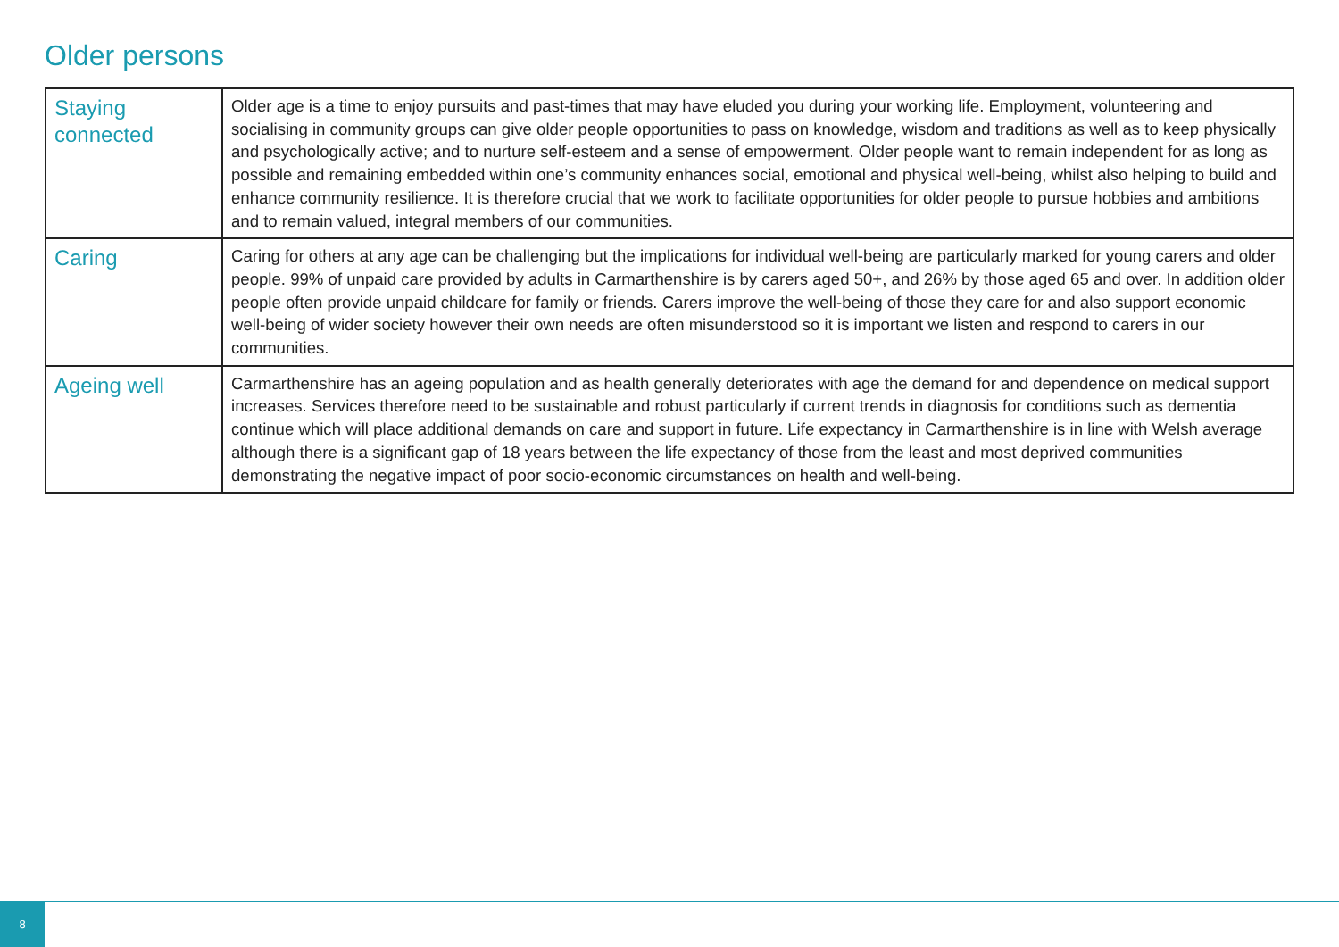Older persons
| Staying connected | Older age is a time to enjoy pursuits and past-times that may have eluded you during your working life. Employment, volunteering and socialising in community groups can give older people opportunities to pass on knowledge, wisdom and traditions as well as to keep physically and psychologically active; and to nurture self-esteem and a sense of empowerment. Older people want to remain independent for as long as possible and remaining embedded within one’s community enhances social, emotional and physical well-being, whilst also helping to build and enhance community resilience. It is therefore crucial that we work to facilitate opportunities for older people to pursue hobbies and ambitions and to remain valued, integral members of our communities. |
| Caring | Caring for others at any age can be challenging but the implications for individual well-being are particularly marked for young carers and older people. 99% of unpaid care provided by adults in Carmarthenshire is by carers aged 50+, and 26% by those aged 65 and over. In addition older people often provide unpaid childcare for family or friends. Carers improve the well-being of those they care for and also support economic well-being of wider society however their own needs are often misunderstood so it is important we listen and respond to carers in our communities. |
| Ageing well | Carmarthenshire has an ageing population and as health generally deteriorates with age the demand for and dependence on medical support increases. Services therefore need to be sustainable and robust particularly if current trends in diagnosis for conditions such as dementia continue which will place additional demands on care and support in future. Life expectancy in Carmarthenshire is in line with Welsh average although there is a significant gap of 18 years between the life expectancy of those from the least and most deprived communities demonstrating the negative impact of poor socio-economic circumstances on health and well-being. |
8